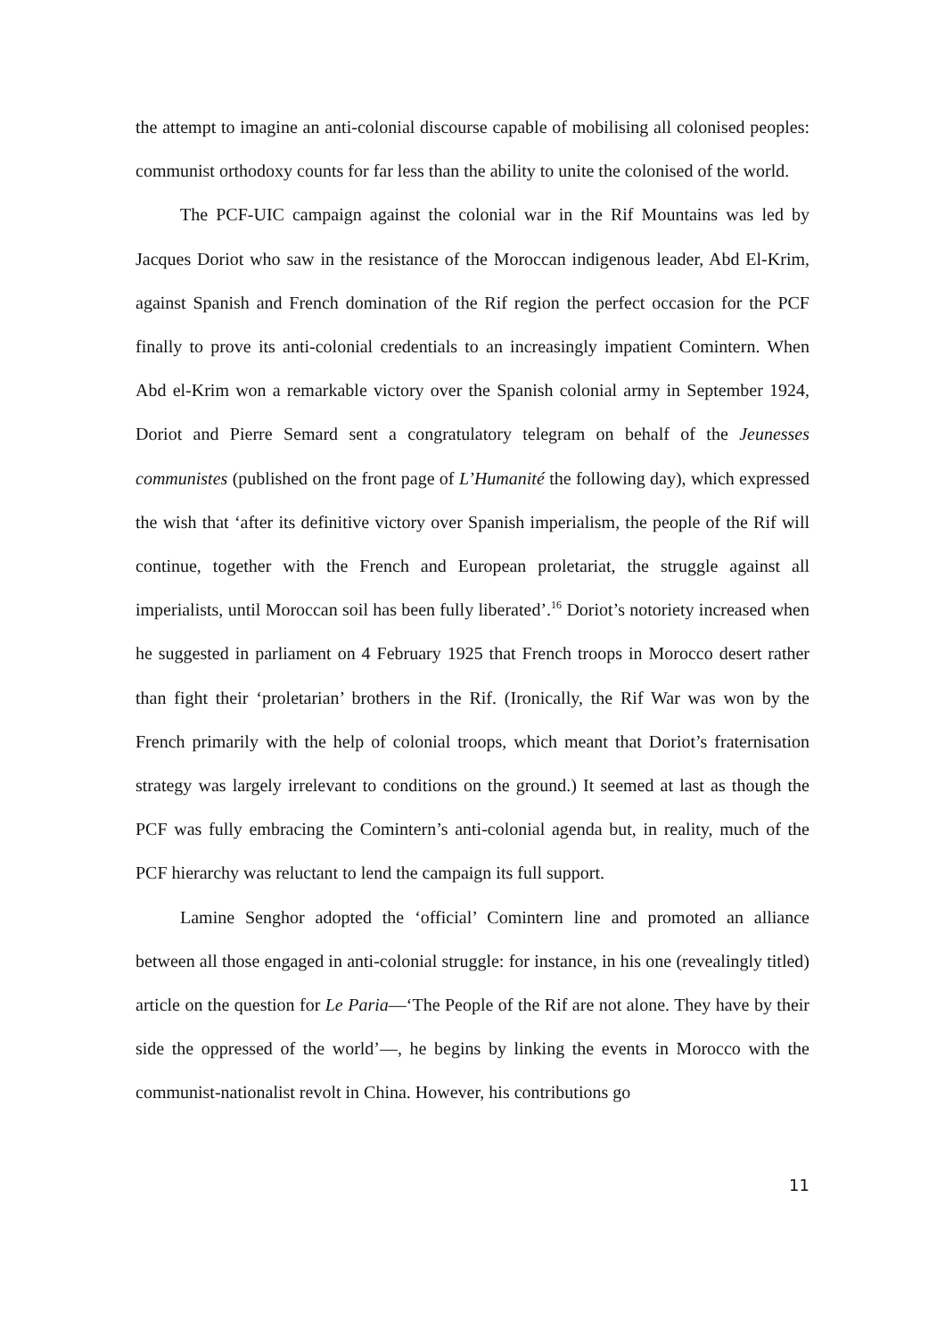the attempt to imagine an anti-colonial discourse capable of mobilising all colonised peoples: communist orthodoxy counts for far less than the ability to unite the colonised of the world.
The PCF-UIC campaign against the colonial war in the Rif Mountains was led by Jacques Doriot who saw in the resistance of the Moroccan indigenous leader, Abd El-Krim, against Spanish and French domination of the Rif region the perfect occasion for the PCF finally to prove its anti-colonial credentials to an increasingly impatient Comintern. When Abd el-Krim won a remarkable victory over the Spanish colonial army in September 1924, Doriot and Pierre Semard sent a congratulatory telegram on behalf of the Jeunesses communistes (published on the front page of L’Humanité the following day), which expressed the wish that ‘after its definitive victory over Spanish imperialism, the people of the Rif will continue, together with the French and European proletariat, the struggle against all imperialists, until Moroccan soil has been fully liberated’.<sup>16</sup> Doriot’s notoriety increased when he suggested in parliament on 4 February 1925 that French troops in Morocco desert rather than fight their ‘proletarian’ brothers in the Rif. (Ironically, the Rif War was won by the French primarily with the help of colonial troops, which meant that Doriot’s fraternisation strategy was largely irrelevant to conditions on the ground.) It seemed at last as though the PCF was fully embracing the Comintern’s anti-colonial agenda but, in reality, much of the PCF hierarchy was reluctant to lend the campaign its full support.
Lamine Senghor adopted the ‘official’ Comintern line and promoted an alliance between all those engaged in anti-colonial struggle: for instance, in his one (revealingly titled) article on the question for Le Paria—‘The People of the Rif are not alone. They have by their side the oppressed of the world’—, he begins by linking the events in Morocco with the communist-nationalist revolt in China. However, his contributions go
11